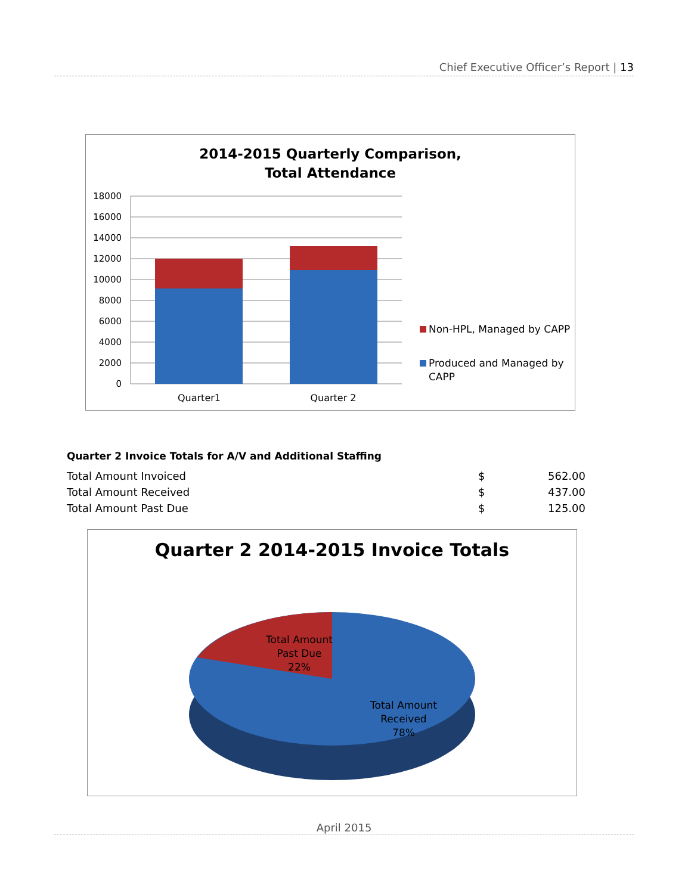Chief Executive Officer’s Report | 13
2014-2015 Quarterly Comparison,
Total Attendance
18000
16000
14000
12000
10000
8000
6000
4000
2000
0
Quarter1
Quarter 2
Non-HPL, Managed by CAPP
Produced and Managed by
CAPP
Quarter 2 Invoice Totals for A/V and Additional Staffing
| Total Amount Invoiced | $ | 562.00 |
| Total Amount Received | $ | 437.00 |
| Total Amount Past Due | $ | 125.00 |
Quarter 2 2014-2015 Invoice Totals
Total Amount
Past Due
22%
Total Amount
Received
78%
April 2015